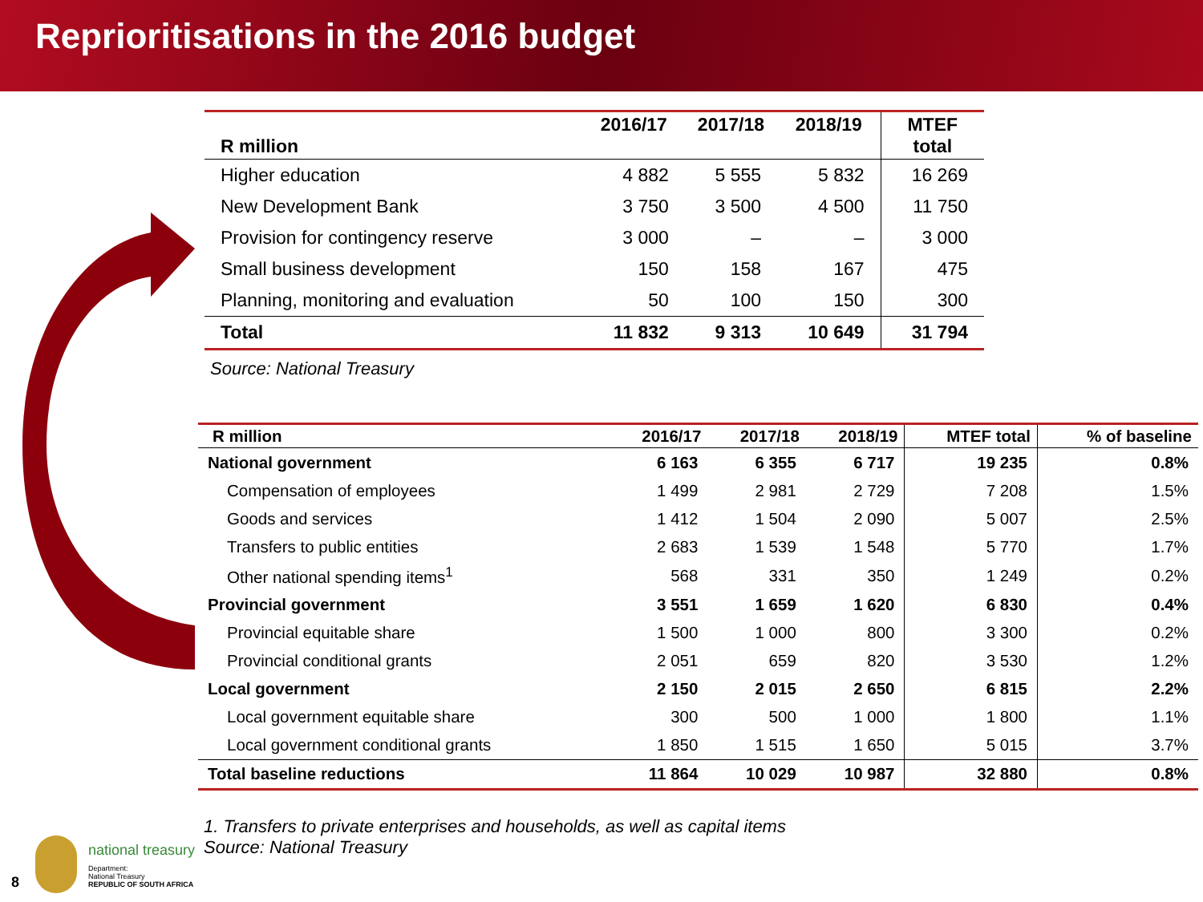Reprioritisations in the 2016 budget
| R million | 2016/17 | 2017/18 | 2018/19 | MTEF total |
| --- | --- | --- | --- | --- |
| Higher education | 4 882 | 5 555 | 5 832 | 16 269 |
| New Development Bank | 3 750 | 3 500 | 4 500 | 11 750 |
| Provision for contingency reserve | 3 000 | – | – | 3 000 |
| Small business development | 150 | 158 | 167 | 475 |
| Planning, monitoring and evaluation | 50 | 100 | 150 | 300 |
| Total | 11 832 | 9 313 | 10 649 | 31 794 |
Source: National Treasury
| R million | 2016/17 | 2017/18 | 2018/19 | MTEF total | % of baseline |
| --- | --- | --- | --- | --- | --- |
| National government | 6 163 | 6 355 | 6 717 | 19 235 | 0.8% |
| Compensation of employees | 1 499 | 2 981 | 2 729 | 7 208 | 1.5% |
| Goods and services | 1 412 | 1 504 | 2 090 | 5 007 | 2.5% |
| Transfers to public entities | 2 683 | 1 539 | 1 548 | 5 770 | 1.7% |
| Other national spending items<sup>1</sup> | 568 | 331 | 350 | 1 249 | 0.2% |
| Provincial government | 3 551 | 1 659 | 1 620 | 6 830 | 0.4% |
| Provincial equitable share | 1 500 | 1 000 | 800 | 3 300 | 0.2% |
| Provincial conditional grants | 2 051 | 659 | 820 | 3 530 | 1.2% |
| Local government | 2 150 | 2 015 | 2 650 | 6 815 | 2.2% |
| Local government equitable share | 300 | 500 | 1 000 | 1 800 | 1.1% |
| Local government conditional grants | 1 850 | 1 515 | 1 650 | 5 015 | 3.7% |
| Total baseline reductions | 11 864 | 10 029 | 10 987 | 32 880 | 0.8% |
1. Transfers to private enterprises and households, as well as capital items
Source: National Treasury
8
national treasury
Department:
National Treasury
REPUBLIC OF SOUTH AFRICA